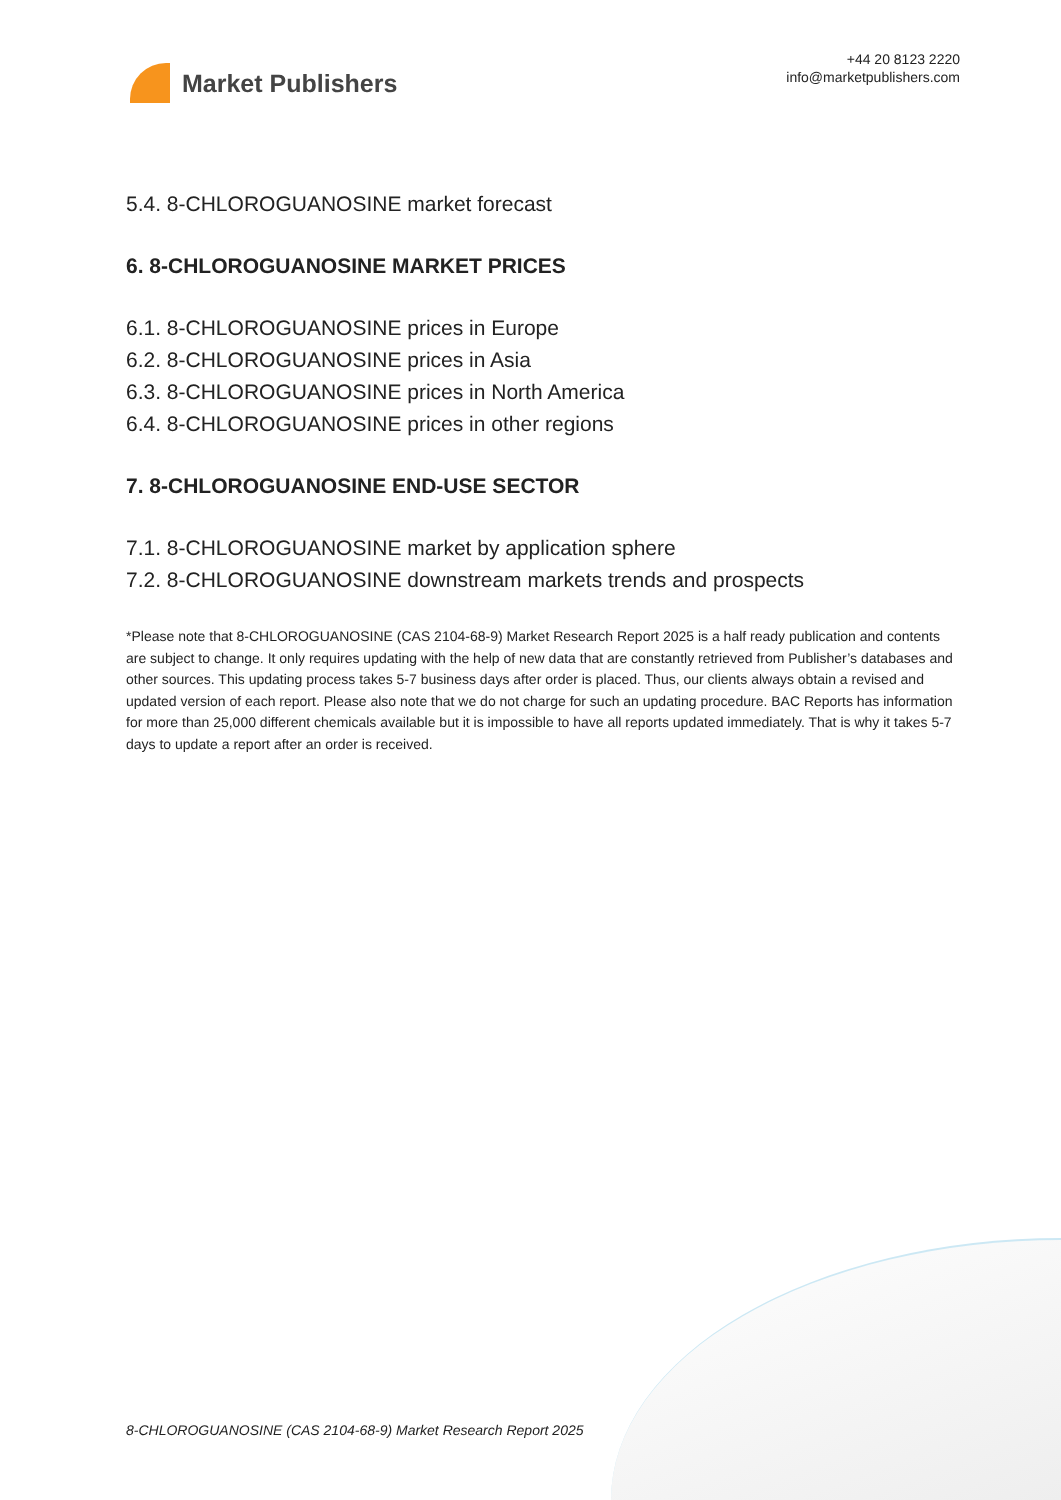Market Publishers
+44 20 8123 2220
info@marketpublishers.com
5.4. 8-CHLOROGUANOSINE market forecast
6. 8-CHLOROGUANOSINE MARKET PRICES
6.1. 8-CHLOROGUANOSINE prices in Europe
6.2. 8-CHLOROGUANOSINE prices in Asia
6.3. 8-CHLOROGUANOSINE prices in North America
6.4. 8-CHLOROGUANOSINE prices in other regions
7. 8-CHLOROGUANOSINE END-USE SECTOR
7.1. 8-CHLOROGUANOSINE market by application sphere
7.2. 8-CHLOROGUANOSINE downstream markets trends and prospects
*Please note that 8-CHLOROGUANOSINE (CAS 2104-68-9) Market Research Report 2025 is a half ready publication and contents are subject to change. It only requires updating with the help of new data that are constantly retrieved from Publisher’s databases and other sources. This updating process takes 5-7 business days after order is placed. Thus, our clients always obtain a revised and updated version of each report. Please also note that we do not charge for such an updating procedure. BAC Reports has information for more than 25,000 different chemicals available but it is impossible to have all reports updated immediately. That is why it takes 5-7 days to update a report after an order is received.
8-CHLOROGUANOSINE (CAS 2104-68-9) Market Research Report 2025